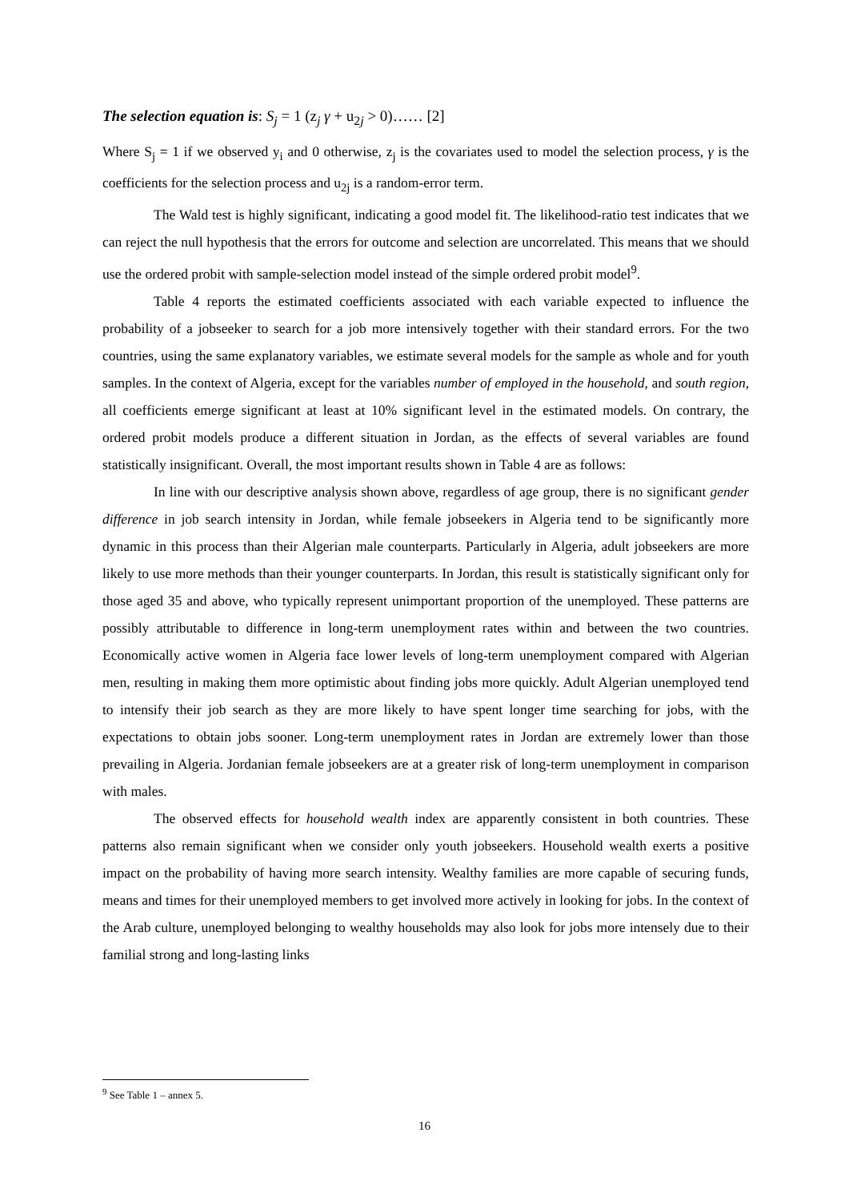The selection equation is: S<sub>j</sub> = 1 (z<sub>j</sub> γ + u<sub>2j</sub> > 0)…… [2]
Where S<sub>j</sub> = 1 if we observed y<sub>i</sub> and 0 otherwise, z<sub>j</sub> is the covariates used to model the selection process, γ is the coefficients for the selection process and u<sub>2j</sub> is a random-error term.
The Wald test is highly significant, indicating a good model fit. The likelihood-ratio test indicates that we can reject the null hypothesis that the errors for outcome and selection are uncorrelated. This means that we should use the ordered probit with sample-selection model instead of the simple ordered probit model<sup>9</sup>.
Table 4 reports the estimated coefficients associated with each variable expected to influence the probability of a jobseeker to search for a job more intensively together with their standard errors. For the two countries, using the same explanatory variables, we estimate several models for the sample as whole and for youth samples. In the context of Algeria, except for the variables number of employed in the household, and south region, all coefficients emerge significant at least at 10% significant level in the estimated models. On contrary, the ordered probit models produce a different situation in Jordan, as the effects of several variables are found statistically insignificant. Overall, the most important results shown in Table 4 are as follows:
In line with our descriptive analysis shown above, regardless of age group, there is no significant gender difference in job search intensity in Jordan, while female jobseekers in Algeria tend to be significantly more dynamic in this process than their Algerian male counterparts. Particularly in Algeria, adult jobseekers are more likely to use more methods than their younger counterparts. In Jordan, this result is statistically significant only for those aged 35 and above, who typically represent unimportant proportion of the unemployed. These patterns are possibly attributable to difference in long-term unemployment rates within and between the two countries. Economically active women in Algeria face lower levels of long-term unemployment compared with Algerian men, resulting in making them more optimistic about finding jobs more quickly. Adult Algerian unemployed tend to intensify their job search as they are more likely to have spent longer time searching for jobs, with the expectations to obtain jobs sooner. Long-term unemployment rates in Jordan are extremely lower than those prevailing in Algeria. Jordanian female jobseekers are at a greater risk of long-term unemployment in comparison with males.
The observed effects for household wealth index are apparently consistent in both countries. These patterns also remain significant when we consider only youth jobseekers. Household wealth exerts a positive impact on the probability of having more search intensity. Wealthy families are more capable of securing funds, means and times for their unemployed members to get involved more actively in looking for jobs. In the context of the Arab culture, unemployed belonging to wealthy households may also look for jobs more intensely due to their familial strong and long-lasting links
<sup>9</sup> See Table 1 – annex 5.
16